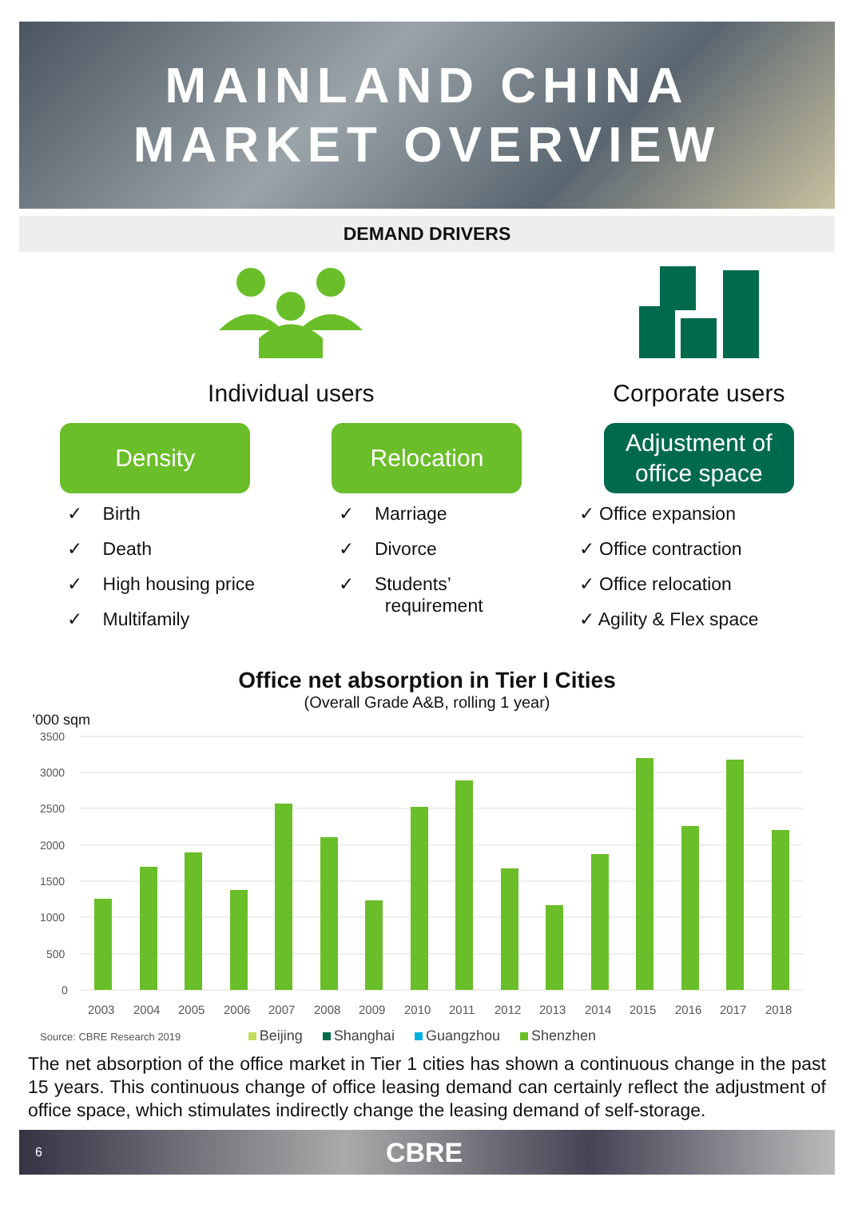MAINLAND CHINA
MARKET OVERVIEW
DEMAND DRIVERS
Individual users Corporate users
Density
✓ Birth
✓ Death
✓ High housing price
✓ Multifamily
Relocation
✓ Marriage
✓ Divorce
✓ Students’
requirement
Adjustment of
office space
✓ Office expansion
✓ Office contraction
✓ Office relocation
✓ Agility & Flex space
Office net absorption in Tier I Cities
(Overall Grade A&B, rolling 1 year)
’000 sqm
3500
3000
2500
2000
1500
1000
500
0
2003
2004
2005
2006
2007
2008
2009
2010
2011
2012
2013
2014
2015
2016
2017
2018
Source: CBRE Research 2019 Beijing Shanghai Guangzhou Shenzhen
The net absorption of the office market in Tier 1 cities has shown a continuous change in the past 15 years. This continuous change of office leasing demand can certainly reflect the adjustment of office space, which stimulates indirectly change the leasing demand of self-storage.
6 CBRE